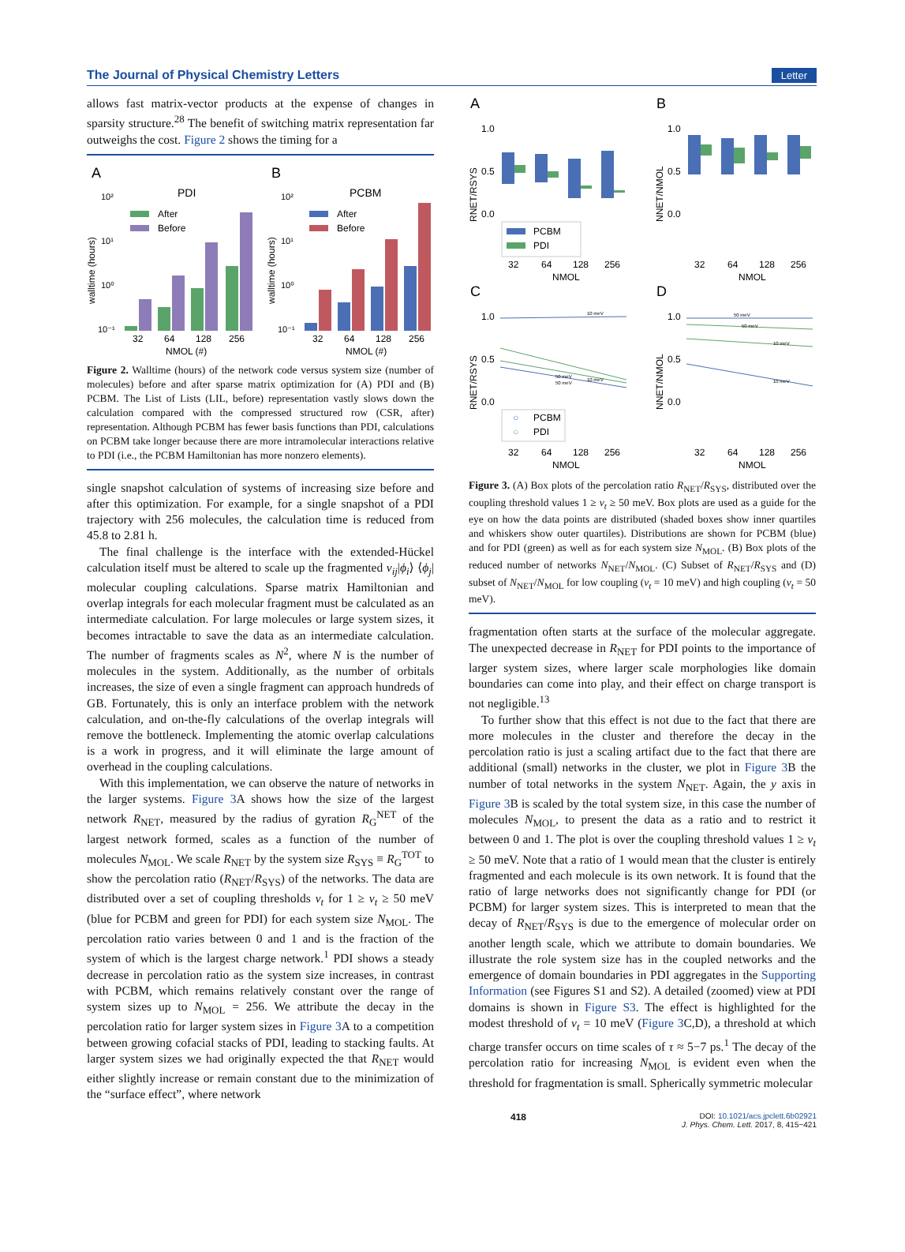The Journal of Physical Chemistry Letters Letter
allows fast matrix-vector products at the expense of changes in sparsity structure.<sup>28</sup> The benefit of switching matrix representation far outweighs the cost. Figure 2 shows the timing for a
A
B
PDI
PCBM
After
Before
After
Before
10²
10¹
10⁰
10⁻¹
10²
10¹
10⁰
10⁻¹
32
64
128
256
32
64
128
256
NMOL (#)
NMOL (#)
walltime (hours)
walltime (hours)
Figure 2. Walltime (hours) of the network code versus system size (number of molecules) before and after sparse matrix optimization for (A) PDI and (B) PCBM. The List of Lists (LIL, before) representation vastly slows down the calculation compared with the compressed structured row (CSR, after) representation. Although PCBM has fewer basis functions than PDI, calculations on PCBM take longer because there are more intramolecular interactions relative to PDI (i.e., the PCBM Hamiltonian has more nonzero elements).
single snapshot calculation of systems of increasing size before and after this optimization. For example, for a single snapshot of a PDI trajectory with 256 molecules, the calculation time is reduced from 45.8 to 2.81 h.
The final challenge is the interface with the extended-Hückel calculation itself must be altered to scale up the fragmented v<sub>ij</sub>|ϕ<sub>i</sub>⟩ ⟨ϕ<sub>j</sub>| molecular coupling calculations. Sparse matrix Hamiltonian and overlap integrals for each molecular fragment must be calculated as an intermediate calculation. For large molecules or large system sizes, it becomes intractable to save the data as an intermediate calculation. The number of fragments scales as N<sup>2</sup>, where N is the number of molecules in the system. Additionally, as the number of orbitals increases, the size of even a single fragment can approach hundreds of GB. Fortunately, this is only an interface problem with the network calculation, and on-the-fly calculations of the overlap integrals will remove the bottleneck. Implementing the atomic overlap calculations is a work in progress, and it will eliminate the large amount of overhead in the coupling calculations.
With this implementation, we can observe the nature of networks in the larger systems. Figure 3 A shows how the size of the largest network R<sub>NET</sub>, measured by the radius of gyration R<sub>G</sub><sup>NET</sup> of the largest network formed, scales as a function of the number of molecules N<sub>MOL</sub>. We scale R<sub>NET</sub> by the system size R<sub>SYS</sub> ≡ R<sub>G</sub><sup>TOT</sup> to show the percolation ratio (R<sub>NET</sub>/R<sub>SYS</sub>) of the networks. The data are distributed over a set of coupling thresholds v<sub>t</sub> for 1 ≥ v<sub>t</sub> ≥ 50 meV (blue for PCBM and green for PDI) for each system size N<sub>MOL</sub>. The percolation ratio varies between 0 and 1 and is the fraction of the system of which is the largest charge network.<sup>1</sup> PDI shows a steady decrease in percolation ratio as the system size increases, in contrast with PCBM, which remains relatively constant over the range of system sizes up to N<sub>MOL</sub> = 256. We attribute the decay in the percolation ratio for larger system sizes in Figure 3 A to a competition between growing cofacial stacks of PDI, leading to stacking faults. At larger system sizes we had originally expected the that R<sub>NET</sub> would either slightly increase or remain constant due to the minimization of the “surface effect”, where network
A
B
C
D
1.0
0.5
0.0
1.0
0.5
0.0
1.0
0.5
0.0
1.0
0.5
0.0
PCBM
PDI
32
64
128
256
32
64
128
256
NMOL
NMOL
10 meV
50 meV
10 meV
50 meV
50 meV
50 meV
10 meV
10 meV
○
PCBM
○
PDI
32
64
128
256
32
64
128
256
NMOL
NMOL
RNET/RSYS
NNET/NMOL
RNET/RSYS
NNET/NMOL
Figure 3. (A) Box plots of the percolation ratio R<sub>NET</sub>/R<sub>SYS</sub>, distributed over the coupling threshold values 1 ≥ v<sub>t</sub> ≥ 50 meV. Box plots are used as a guide for the eye on how the data points are distributed (shaded boxes show inner quartiles and whiskers show outer quartiles). Distributions are shown for PCBM (blue) and for PDI (green) as well as for each system size N<sub>MOL</sub>. (B) Box plots of the reduced number of networks N<sub>NET</sub>/N<sub>MOL</sub>. (C) Subset of R<sub>NET</sub>/R<sub>SYS</sub> and (D) subset of N<sub>NET</sub>/N<sub>MOL</sub> for low coupling (v<sub>t</sub> = 10 meV) and high coupling (v<sub>t</sub> = 50 meV).
fragmentation often starts at the surface of the molecular aggregate. The unexpected decrease in R<sub>NET</sub> for PDI points to the importance of larger system sizes, where larger scale morphologies like domain boundaries can come into play, and their effect on charge transport is not negligible.<sup>13</sup>
To further show that this effect is not due to the fact that there are more molecules in the cluster and therefore the decay in the percolation ratio is just a scaling artifact due to the fact that there are additional (small) networks in the cluster, we plot in Figure 3 B the number of total networks in the system N<sub>NET</sub>. Again, the y axis in Figure 3 B is scaled by the total system size, in this case the number of molecules N<sub>MOL</sub>, to present the data as a ratio and to restrict it between 0 and 1. The plot is over the coupling threshold values 1 ≥ v<sub>t</sub> ≥ 50 meV. Note that a ratio of 1 would mean that the cluster is entirely fragmented and each molecule is its own network. It is found that the ratio of large networks does not significantly change for PDI (or PCBM) for larger system sizes. This is interpreted to mean that the decay of R<sub>NET</sub>/R<sub>SYS</sub> is due to the emergence of molecular order on another length scale, which we attribute to domain boundaries. We illustrate the role system size has in the coupled networks and the emergence of domain boundaries in PDI aggregates in the Supporting Information (see Figures S1 and S2). A detailed (zoomed) view at PDI domains is shown in Figure S3. The effect is highlighted for the modest threshold of v<sub>t</sub> = 10 meV (Figure 3 C,D), a threshold at which charge transfer occurs on time scales of τ ≈ 5−7 ps.<sup>1</sup> The decay of the percolation ratio for increasing N<sub>MOL</sub> is evident even when the threshold for fragmentation is small. Spherically symmetric molecular
418 DOI: 10.1021/acs.jpclett.6b02921
J. Phys. Chem. Lett. 2017, 8, 415−421